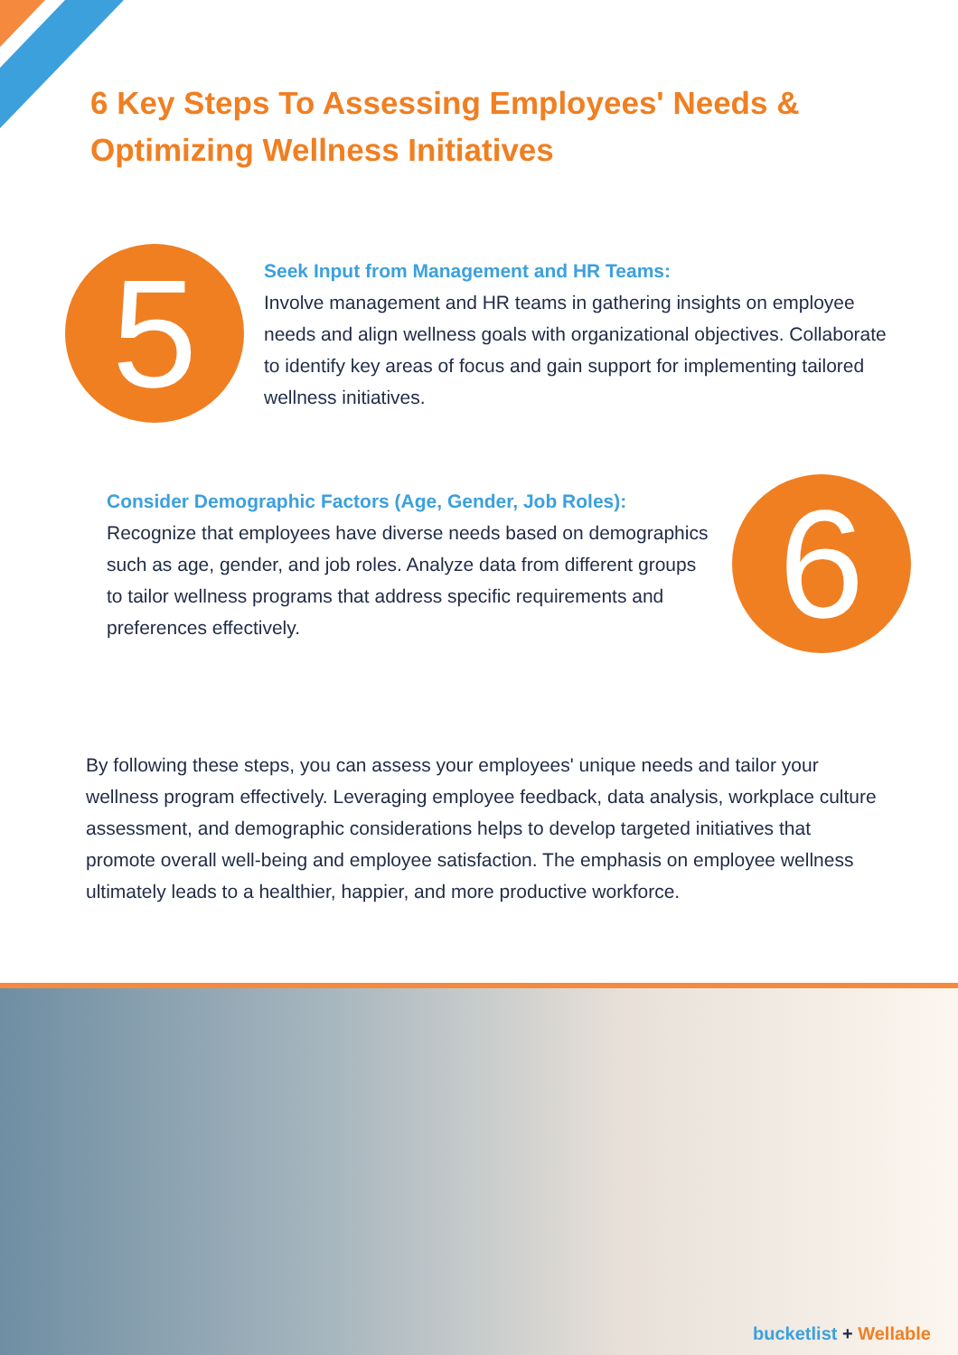6 Key Steps To Assessing Employees' Needs & Optimizing Wellness Initiatives
5
Seek Input from Management and HR Teams:
Involve management and HR teams in gathering insights on employee needs and align wellness goals with organizational objectives. Collaborate to identify key areas of focus and gain support for implementing tailored wellness initiatives.
Consider Demographic Factors (Age, Gender, Job Roles):
Recognize that employees have diverse needs based on demographics such as age, gender, and job roles. Analyze data from different groups to tailor wellness programs that address specific requirements and preferences effectively.
6
By following these steps, you can assess your employees' unique needs and tailor your wellness program effectively. Leveraging employee feedback, data analysis, workplace culture assessment, and demographic considerations helps to develop targeted initiatives that promote overall well-being and employee satisfaction. The emphasis on employee wellness ultimately leads to a healthier, happier, and more productive workforce.
bucketlist + Wellable